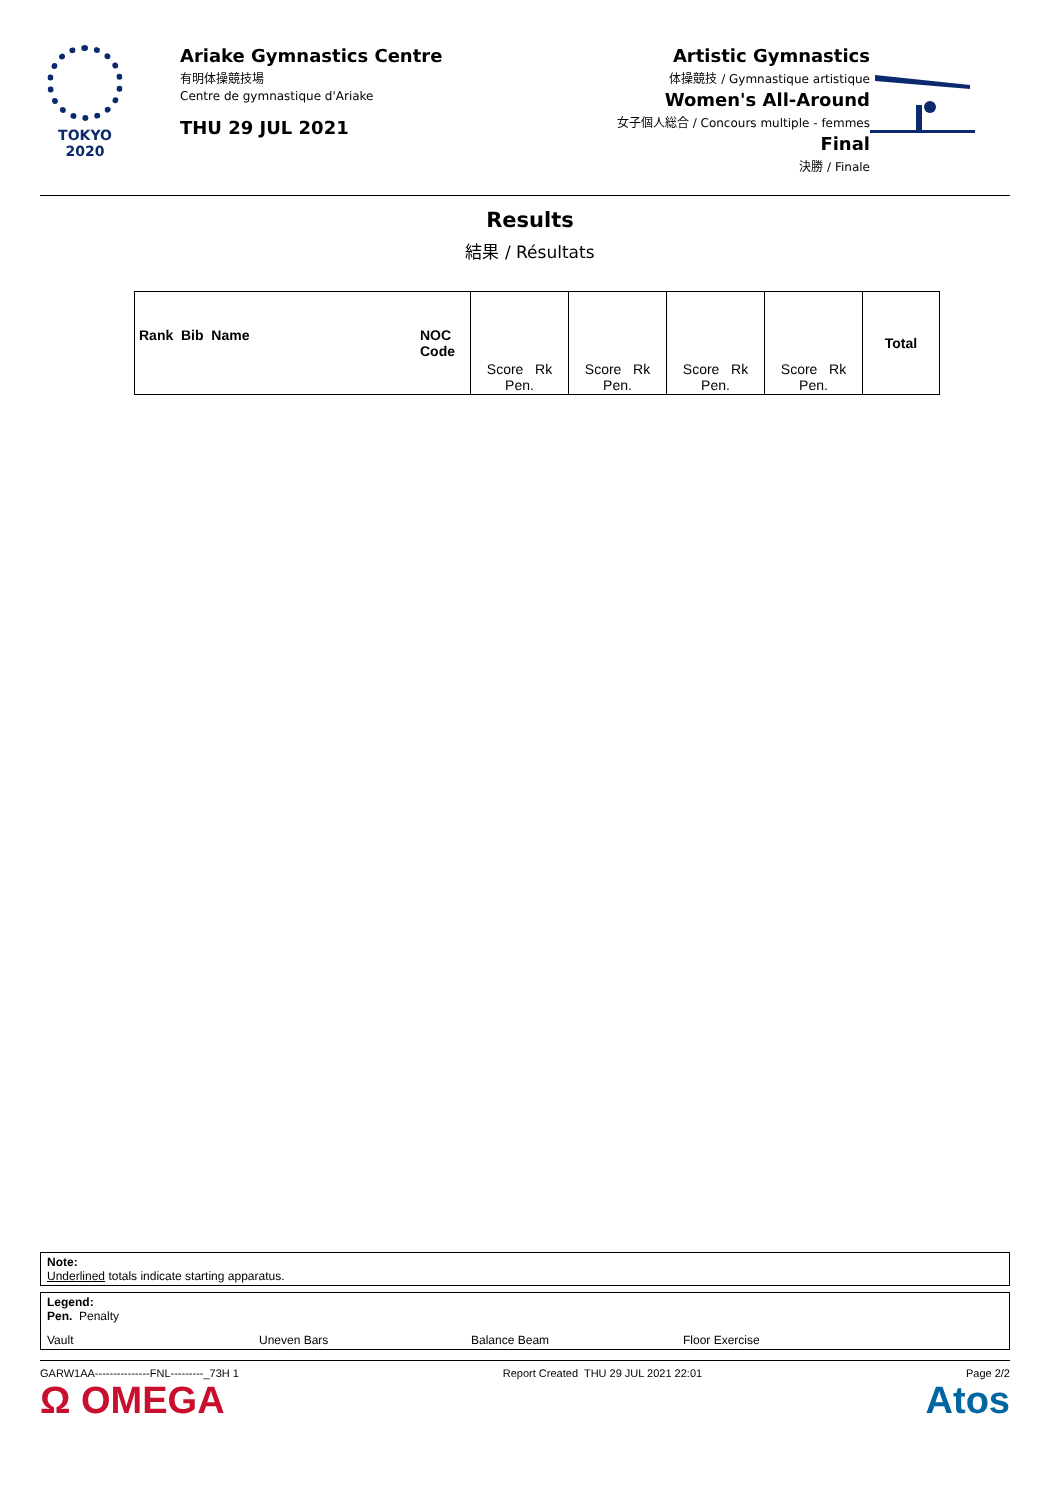TOKYO 2020
Ariake Gymnastics Centre
有明体操競技場
Centre de gymnastique d'Ariake
THU 29 JUL 2021
Artistic Gymnastics
体操競技 / Gymnastique artistique
Women's All-Around
女子個人総合 / Concours multiple - femmes
Final
決勝 / Finale
Results
結果 / Résultats
| Rank Bib Name NOC Code | Score Rk Pen. | Score Rk Pen. | Score Rk Pen. | Score Rk Pen. | Total |
| --- | --- | --- | --- | --- | --- |
Note:
Underlined totals indicate starting apparatus.
Legend:
Pen. Penalty
Vault Uneven Bars Balance Beam Floor Exercise
GARW1AA---------------FNL---------_73H 1 Report Created THU 29 JUL 2021 22:01 Page 2/2
Ω OMEGA Atos